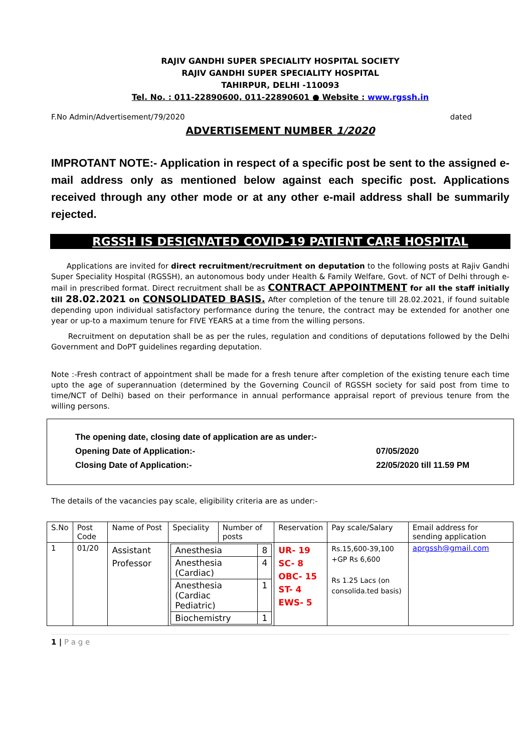RAJIV GANDHI SUPER SPECIALITY HOSPITAL SOCIETY
RAJIV GANDHI SUPER SPECIALITY HOSPITAL
TAHIRPUR, DELHI -110093
Tel. No. : 011-22890600, 011-22890601 ● Website : www.rgssh.in
F.No Admin/Advertisement/79/2020 dated
ADVERTISEMENT NUMBER 1/2020
IMPROTANT NOTE:- Application in respect of a specific post be sent to the assigned e-mail address only as mentioned below against each specific post. Applications received through any other mode or at any other e-mail address shall be summarily rejected.
RGSSH IS DESIGNATED COVID-19 PATIENT CARE HOSPITAL
Applications are invited for direct recruitment/recruitment on deputation to the following posts at Rajiv Gandhi Super Speciality Hospital (RGSSH), an autonomous body under Health & Family Welfare, Govt. of NCT of Delhi through e-mail in prescribed format. Direct recruitment shall be as CONTRACT APPOINTMENT for all the staff initially till 28.02.2021 on CONSOLIDATED BASIS. After completion of the tenure till 28.02.2021, if found suitable depending upon individual satisfactory performance during the tenure, the contract may be extended for another one year or up-to a maximum tenure for FIVE YEARS at a time from the willing persons.
Recruitment on deputation shall be as per the rules, regulation and conditions of deputations followed by the Delhi Government and DoPT guidelines regarding deputation.
Note :-Fresh contract of appointment shall be made for a fresh tenure after completion of the existing tenure each time upto the age of superannuation (determined by the Governing Council of RGSSH society for said post from time to time/NCT of Delhi) based on their performance in annual performance appraisal report of previous tenure from the willing persons.
The opening date, closing date of application are as under:-
Opening Date of Application:- 07/05/2020
Closing Date of Application:- 22/05/2020 till 11.59 PM
The details of the vacancies pay scale, eligibility criteria are as under:-
| S.No | Post Code | Name of Post | Speciality | Number of posts | Reservation | Pay scale/Salary | Email address for sending application |
| --- | --- | --- | --- | --- | --- | --- | --- |
| 1 | 01/20 | Assistant Professor | / Anesthesia / 8 / / Anesthesia (Cardiac) / 4 / / Anesthesia (Cardiac Pediatric) / 1 / / Biochemistry / 1 / | | UR- 19 SC- 8 OBC- 15 ST- 4 EWS- 5 | Rs.15,600-39,100 +GP Rs 6,600 Rs 1.25 Lacs (on consolida.ted basis) | aprgssh@gmail.com |
1 | P a g e